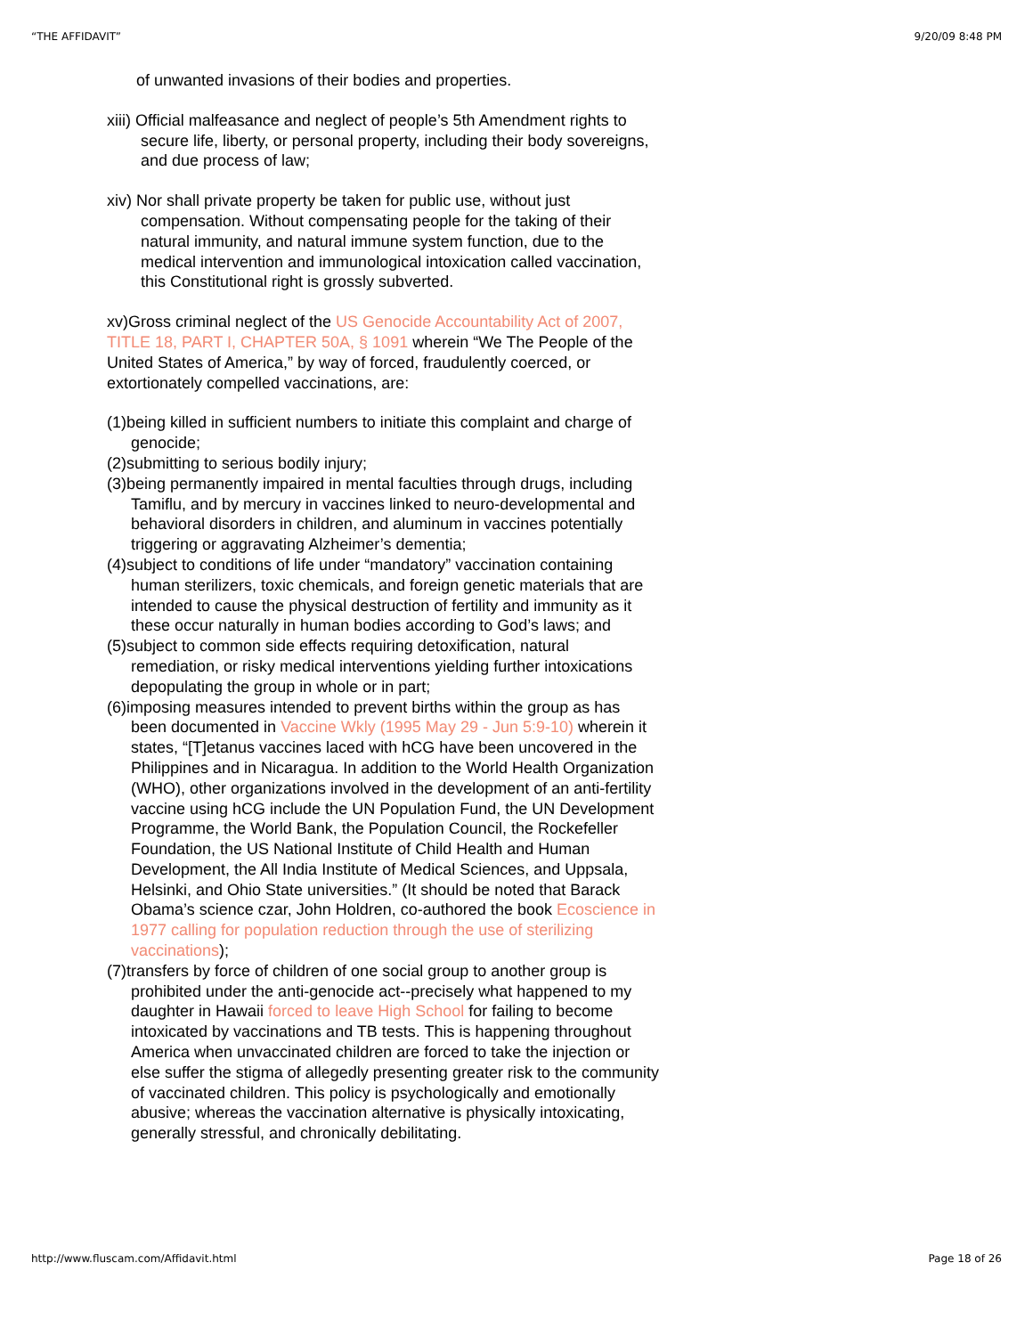“THE AFFIDAVIT” 9/20/09 8:48 PM
of unwanted invasions of their bodies and properties.
xiii) Official malfeasance and neglect of people’s 5th Amendment rights to secure life, liberty, or personal property, including their body sovereigns, and due process of law;
xiv) Nor shall private property be taken for public use, without just compensation. Without compensating people for the taking of their natural immunity, and natural immune system function, due to the medical intervention and immunological intoxication called vaccination, this Constitutional right is grossly subverted.
xv)Gross criminal neglect of the US Genocide Accountability Act of 2007, TITLE 18, PART I, CHAPTER 50A, § 1091 wherein “We The People of the United States of America,” by way of forced, fraudulently coerced, or extortionately compelled vaccinations, are:
(1)being killed in sufficient numbers to initiate this complaint and charge of genocide;
(2)submitting to serious bodily injury;
(3)being permanently impaired in mental faculties through drugs, including Tamiflu, and by mercury in vaccines linked to neuro-developmental and behavioral disorders in children, and aluminum in vaccines potentially triggering or aggravating Alzheimer’s dementia;
(4)subject to conditions of life under “mandatory” vaccination containing human sterilizers, toxic chemicals, and foreign genetic materials that are intended to cause the physical destruction of fertility and immunity as it these occur naturally in human bodies according to God’s laws; and
(5)subject to common side effects requiring detoxification, natural remediation, or risky medical interventions yielding further intoxications depopulating the group in whole or in part;
(6)imposing measures intended to prevent births within the group as has been documented in Vaccine Wkly (1995 May 29 - Jun 5:9-10) wherein it states, “[T]etanus vaccines laced with hCG have been uncovered in the Philippines and in Nicaragua. In addition to the World Health Organization (WHO), other organizations involved in the development of an anti-fertility vaccine using hCG include the UN Population Fund, the UN Development Programme, the World Bank, the Population Council, the Rockefeller Foundation, the US National Institute of Child Health and Human Development, the All India Institute of Medical Sciences, and Uppsala, Helsinki, and Ohio State universities.” (It should be noted that Barack Obama’s science czar, John Holdren, co-authored the book Ecoscience in 1977 calling for population reduction through the use of sterilizing vaccinations);
(7)transfers by force of children of one social group to another group is prohibited under the anti-genocide act--precisely what happened to my daughter in Hawaii forced to leave High School for failing to become intoxicated by vaccinations and TB tests. This is happening throughout America when unvaccinated children are forced to take the injection or else suffer the stigma of allegedly presenting greater risk to the community of vaccinated children. This policy is psychologically and emotionally abusive; whereas the vaccination alternative is physically intoxicating, generally stressful, and chronically debilitating.
http://www.fluscam.com/Affidavit.html Page 18 of 26